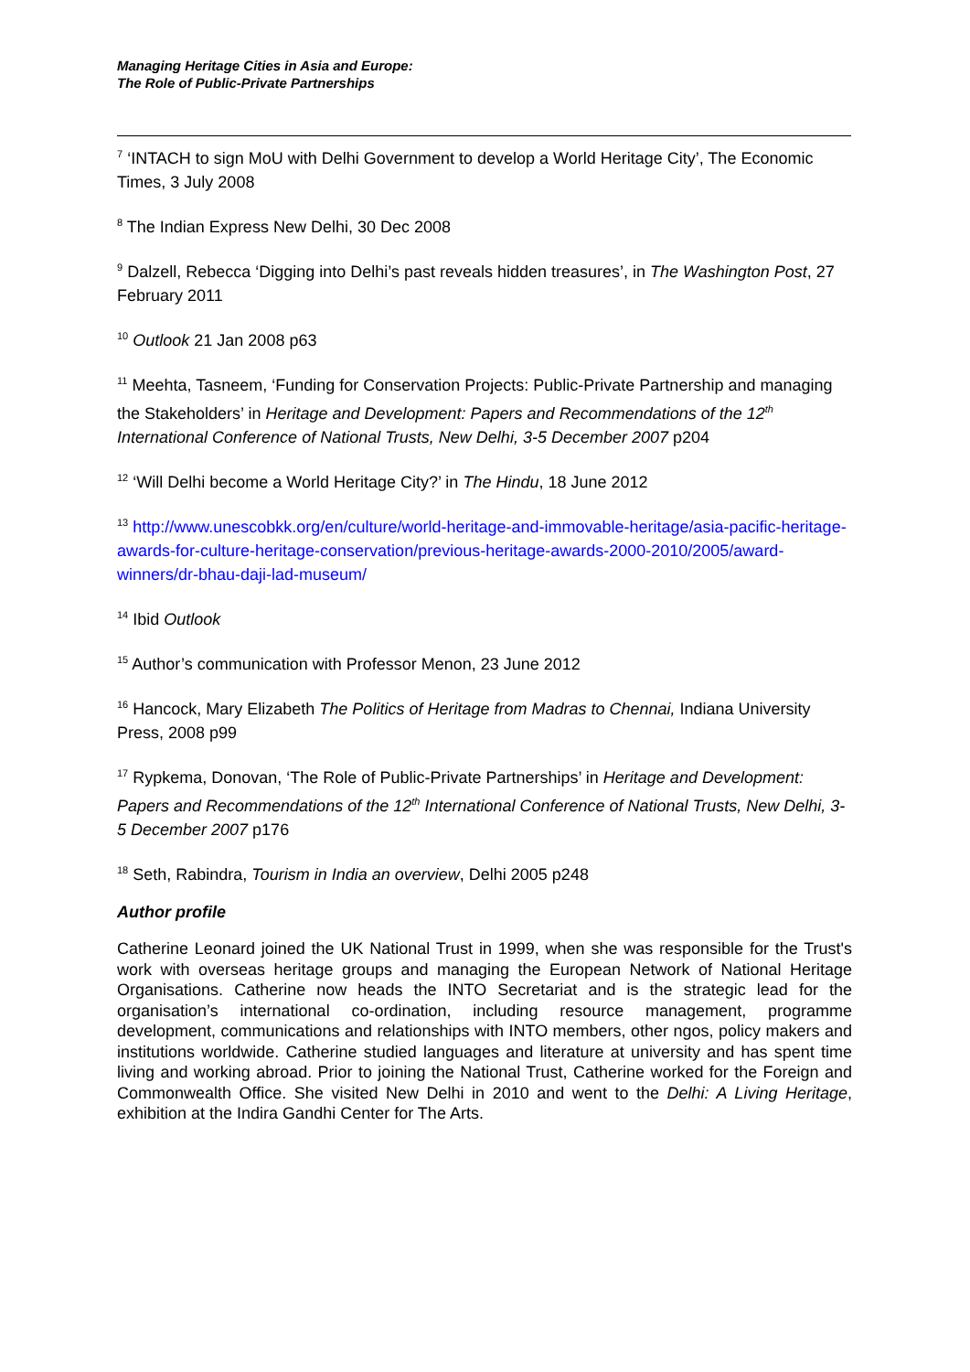Managing Heritage Cities in Asia and Europe:
The Role of Public-Private Partnerships
<sup>7</sup> ‘INTACH to sign MoU with Delhi Government to develop a World Heritage City’, The Economic Times, 3 July 2008
<sup>8</sup> The Indian Express New Delhi, 30 Dec 2008
<sup>9</sup> Dalzell, Rebecca ‘Digging into Delhi’s past reveals hidden treasures’, in The Washington Post, 27 February 2011
<sup>10</sup> Outlook 21 Jan 2008 p63
<sup>11</sup> Meehta, Tasneem, ‘Funding for Conservation Projects: Public-Private Partnership and managing the Stakeholders’ in Heritage and Development: Papers and Recommendations of the 12<sup>th</sup> International Conference of National Trusts, New Delhi, 3-5 December 2007 p204
<sup>12</sup> ‘Will Delhi become a World Heritage City?’ in The Hindu, 18 June 2012
<sup>13</sup> http://www.unescobkk.org/en/culture/world-heritage-and-immovable-heritage/asia-pacific-heritage-awards-for-culture-heritage-conservation/previous-heritage-awards-2000-2010/2005/award-winners/dr-bhau-daji-lad-museum/
<sup>14</sup> Ibid Outlook
<sup>15</sup> Author’s communication with Professor Menon, 23 June 2012
<sup>16</sup> Hancock, Mary Elizabeth The Politics of Heritage from Madras to Chennai, Indiana University Press, 2008 p99
<sup>17</sup> Rypkema, Donovan, ‘The Role of Public-Private Partnerships’ in Heritage and Development: Papers and Recommendations of the 12<sup>th</sup> International Conference of National Trusts, New Delhi, 3-5 December 2007 p176
<sup>18</sup> Seth, Rabindra, Tourism in India an overview, Delhi 2005 p248
Author profile
Catherine Leonard joined the UK National Trust in 1999, when she was responsible for the Trust's work with overseas heritage groups and managing the European Network of National Heritage Organisations. Catherine now heads the INTO Secretariat and is the strategic lead for the organisation’s international co-ordination, including resource management, programme development, communications and relationships with INTO members, other ngos, policy makers and institutions worldwide. Catherine studied languages and literature at university and has spent time living and working abroad. Prior to joining the National Trust, Catherine worked for the Foreign and Commonwealth Office. She visited New Delhi in 2010 and went to the Delhi: A Living Heritage, exhibition at the Indira Gandhi Center for The Arts.